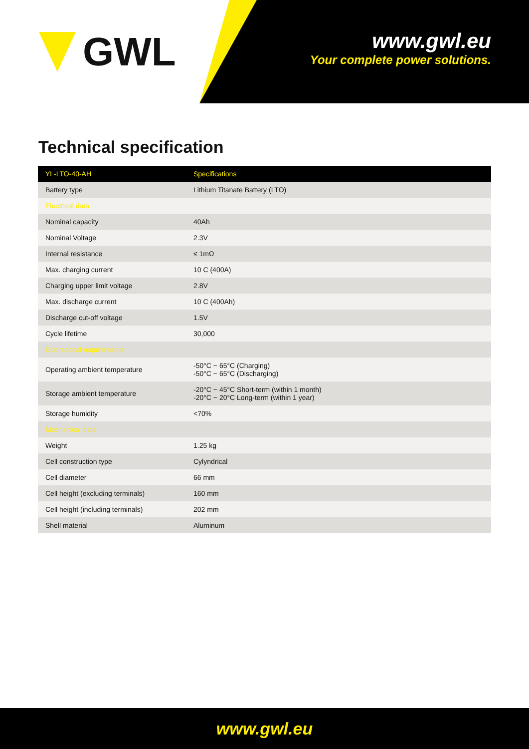GWL
www.gwl.eu
Your complete power solutions.
Technical specification
| YL-LTO-40-AH | Specifications |
| --- | --- |
| Battery type | Lithium Titanate Battery (LTO) |
| Electrical data | |
| Nominal capacity | 40Ah |
| Nominal Voltage | 2.3V |
| Internal resistance | ≤ 1mΩ |
| Max. charging current | 10 C (400A) |
| Charging upper limit voltage | 2.8V |
| Max. discharge current | 10 C (400Ah) |
| Discharge cut-off voltage | 1.5V |
| Cycle lifetime | 30,000 |
| Operational requirements | |
| Operating ambient temperature | -50°C ~ 65°C (Charging) -50°C ~ 65°C (Discharging) |
| Storage ambient temperature | -20°C ~ 45°C Short-term (within 1 month) -20°C ~ 20°C Long-term (within 1 year) |
| Storage humidity | <70% |
| Mechanical data | |
| Weight | 1.25 kg |
| Cell construction type | Cylyndrical |
| Cell diameter | 66 mm |
| Cell height (excluding terminals) | 160 mm |
| Cell height (including terminals) | 202 mm |
| Shell material | Aluminum |
www.gwl.eu